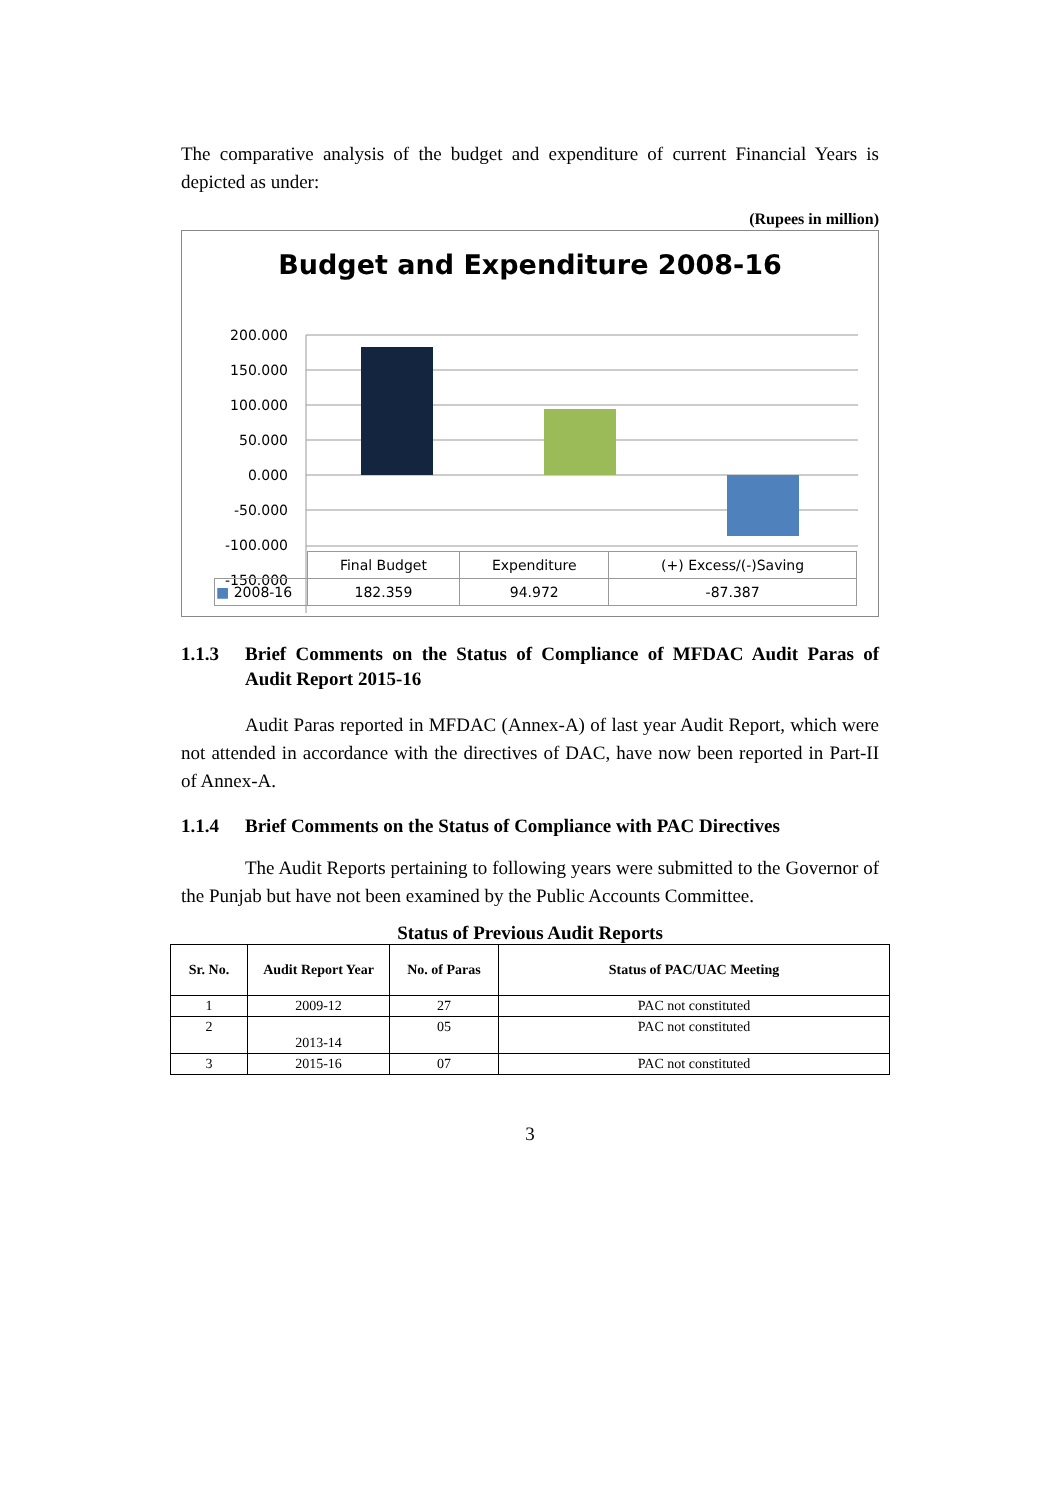The comparative analysis of the budget and expenditure of current Financial Years is depicted as under:
(Rupees in million)
Budget and Expenditure 2008-16
200.000
150.000
100.000
50.000
0.000
-50.000
-100.000
-150.000
| | Final Budget | Expenditure | (+) Excess/(-)Saving |
| ■ 2008-16 | 182.359 | 94.972 | -87.387 |
1.1.3 Brief Comments on the Status of Compliance of MFDAC Audit Paras of Audit Report 2015-16
Audit Paras reported in MFDAC (Annex-A) of last year Audit Report, which were not attended in accordance with the directives of DAC, have now been reported in Part-II of Annex-A.
1.1.4 Brief Comments on the Status of Compliance with PAC Directives
The Audit Reports pertaining to following years were submitted to the Governor of the Punjab but have not been examined by the Public Accounts Committee.
Status of Previous Audit Reports
| Sr. No. | Audit Report Year | No. of Paras | Status of PAC/UAC Meeting |
| --- | --- | --- | --- |
| 1 | 2009-12 | 27 | PAC not constituted |
| 2 | 2013-14 | 05 | PAC not constituted |
| 3 | 2015-16 | 07 | PAC not constituted |
3